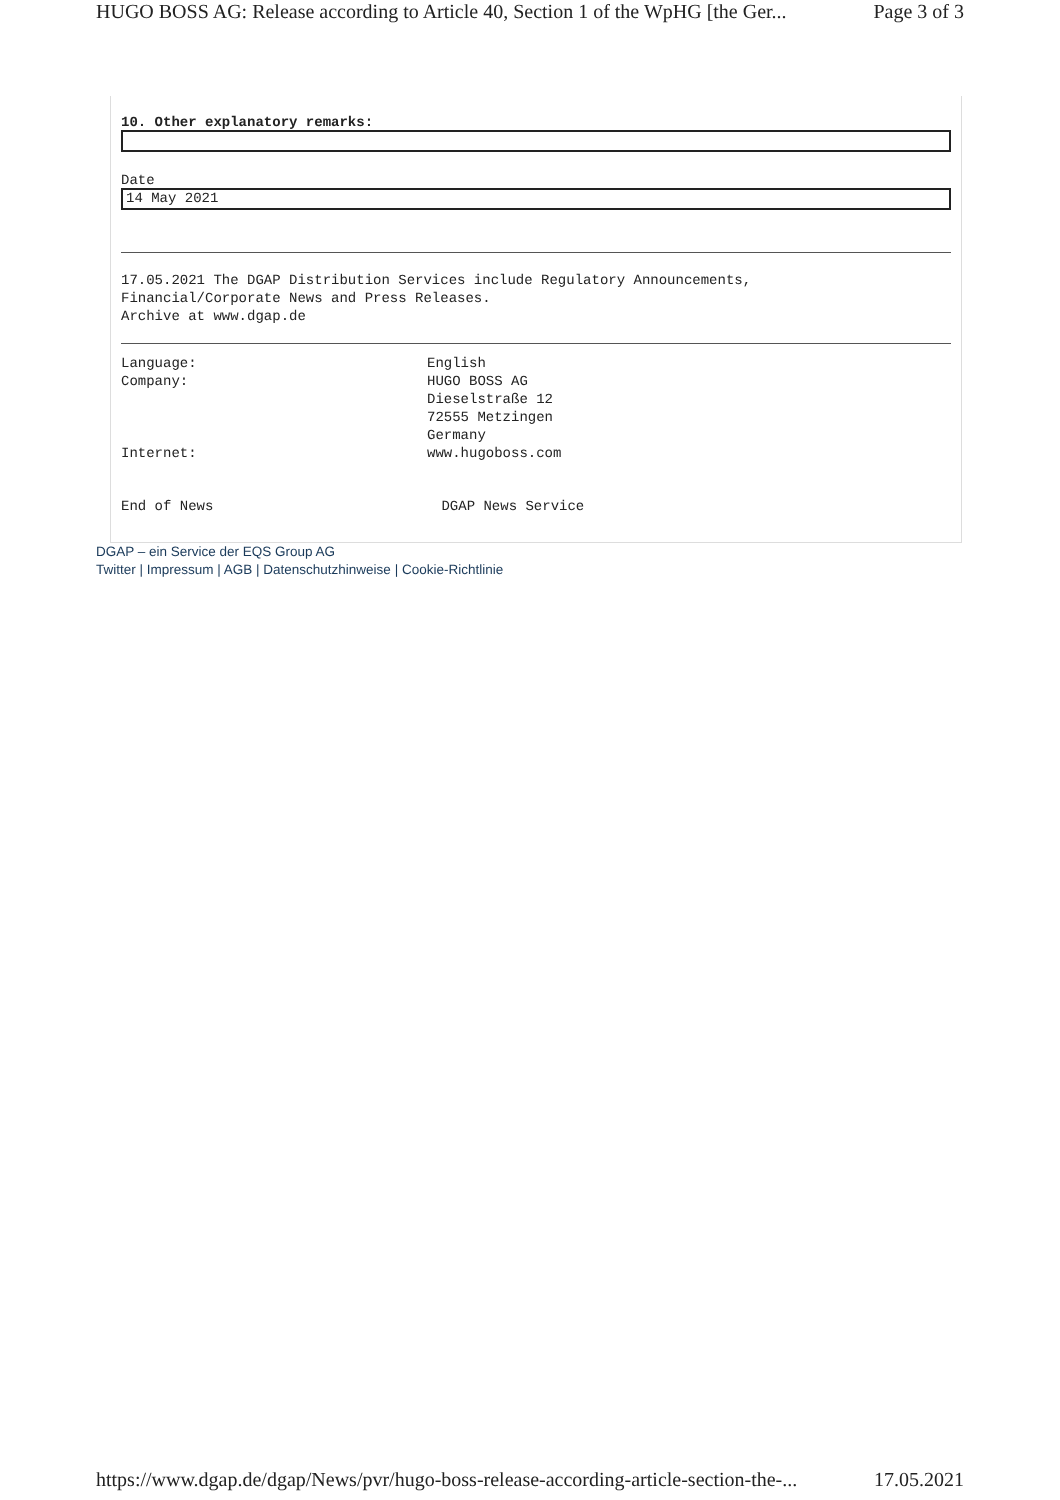HUGO BOSS AG: Release according to Article 40, Section 1 of the WpHG [the Ger... Page 3 of 3
10. Other explanatory remarks:
Date
14 May 2021
17.05.2021 The DGAP Distribution Services include Regulatory Announcements,
Financial/Corporate News and Press Releases.
Archive at www.dgap.de
| Language: | English |
| Company: | HUGO BOSS AG Dieselstraße 12 72555 Metzingen Germany |
| Internet: | www.hugoboss.com |
End of News DGAP News Service
DGAP – ein Service der EQS Group AG
Twitter | Impressum | AGB | Datenschutzhinweise | Cookie-Richtlinie
https://www.dgap.de/dgap/News/pvr/hugo-boss-release-according-article-section-the-... 17.05.2021